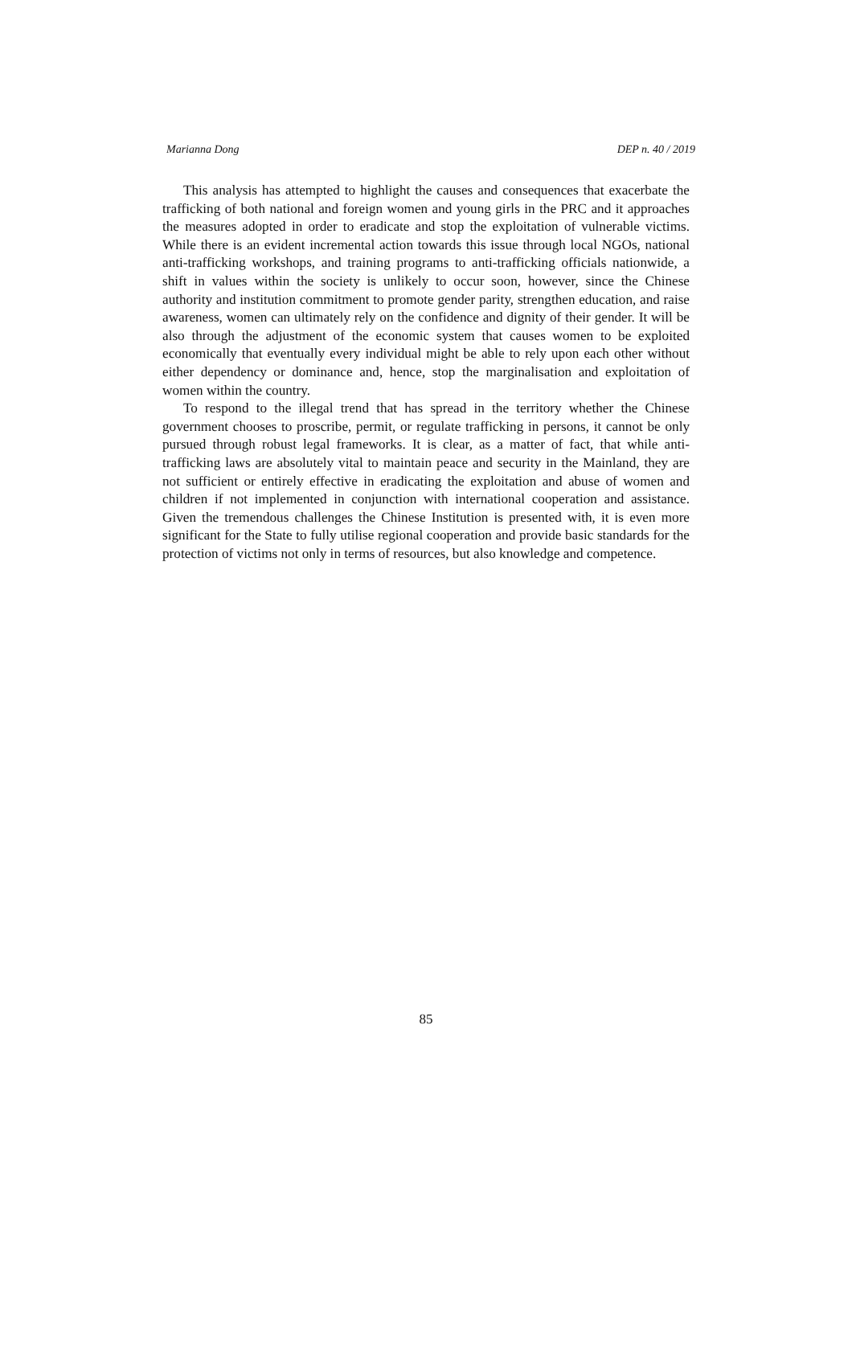Marianna Dong DEP n. 40 / 2019
This analysis has attempted to highlight the causes and consequences that exacerbate the trafficking of both national and foreign women and young girls in the PRC and it approaches the measures adopted in order to eradicate and stop the exploitation of vulnerable victims. While there is an evident incremental action towards this issue through local NGOs, national anti-trafficking workshops, and training programs to anti-trafficking officials nationwide, a shift in values within the society is unlikely to occur soon, however, since the Chinese authority and institution commitment to promote gender parity, strengthen education, and raise awareness, women can ultimately rely on the confidence and dignity of their gender. It will be also through the adjustment of the economic system that causes women to be exploited economically that eventually every individual might be able to rely upon each other without either dependency or dominance and, hence, stop the marginalisation and exploitation of women within the country.
To respond to the illegal trend that has spread in the territory whether the Chinese government chooses to proscribe, permit, or regulate trafficking in persons, it cannot be only pursued through robust legal frameworks. It is clear, as a matter of fact, that while anti-trafficking laws are absolutely vital to maintain peace and security in the Mainland, they are not sufficient or entirely effective in eradicating the exploitation and abuse of women and children if not implemented in conjunction with international cooperation and assistance. Given the tremendous challenges the Chinese Institution is presented with, it is even more significant for the State to fully utilise regional cooperation and provide basic standards for the protection of victims not only in terms of resources, but also knowledge and competence.
85